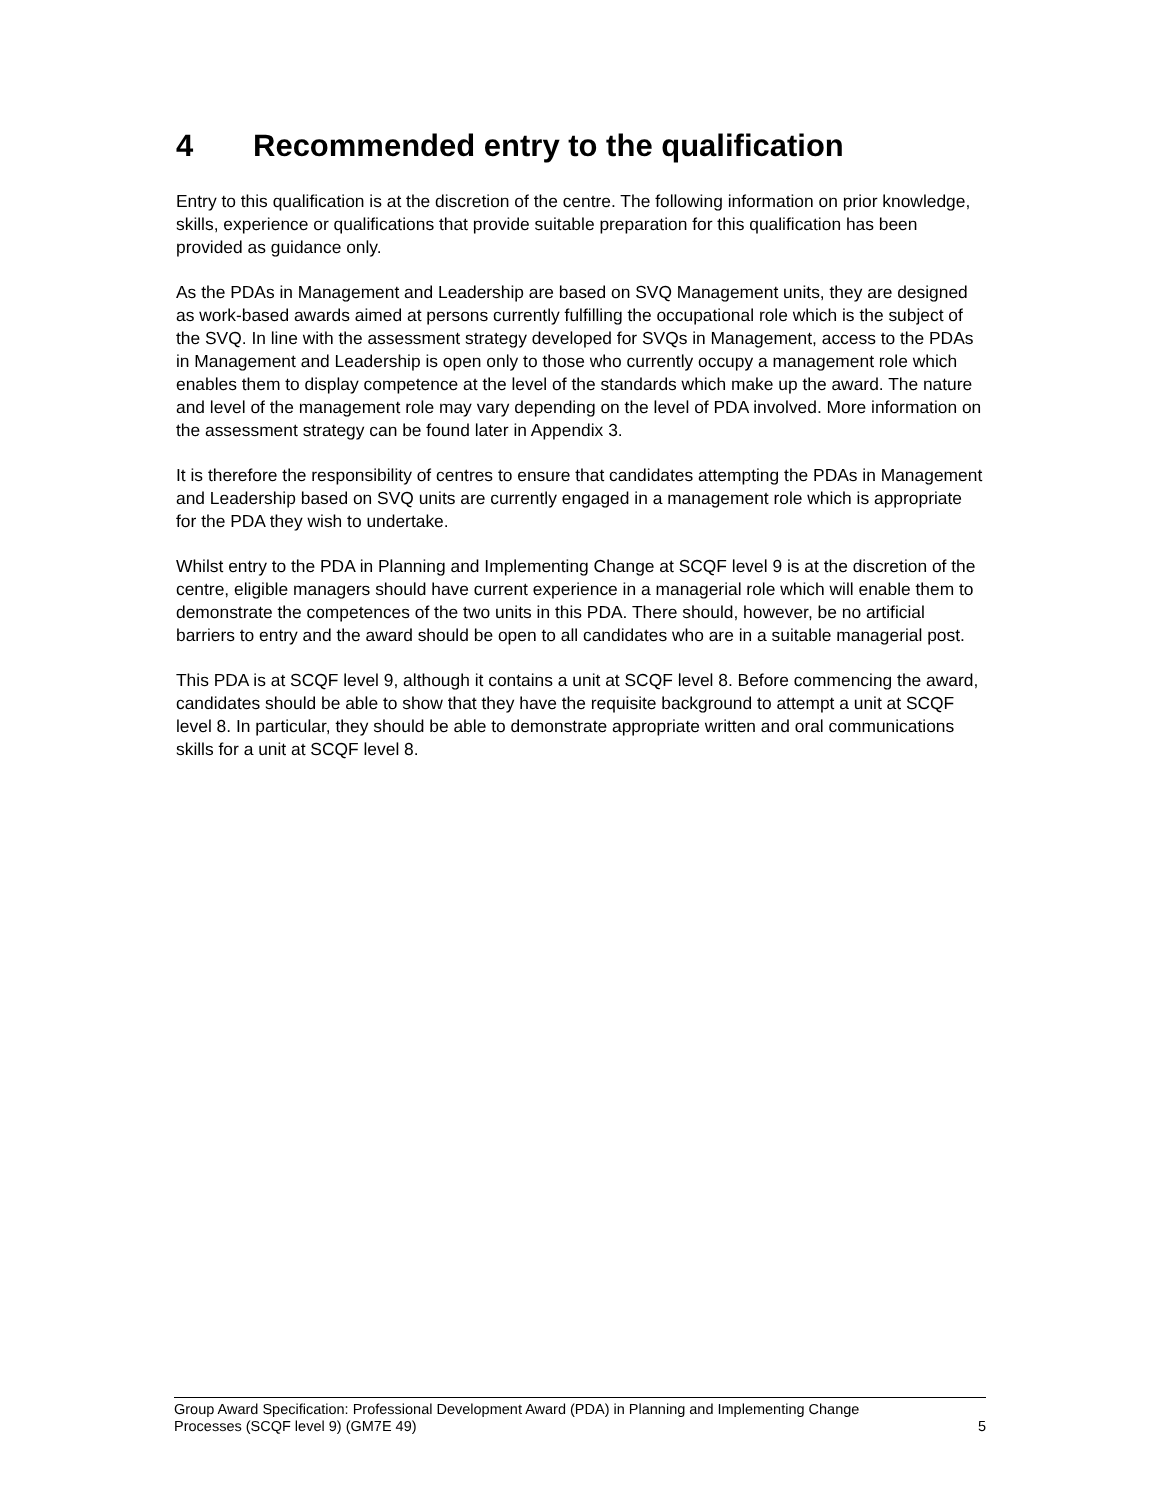4 Recommended entry to the qualification
Entry to this qualification is at the discretion of the centre. The following information on prior knowledge, skills, experience or qualifications that provide suitable preparation for this qualification has been provided as guidance only.
As the PDAs in Management and Leadership are based on SVQ Management units, they are designed as work-based awards aimed at persons currently fulfilling the occupational role which is the subject of the SVQ. In line with the assessment strategy developed for SVQs in Management, access to the PDAs in Management and Leadership is open only to those who currently occupy a management role which enables them to display competence at the level of the standards which make up the award. The nature and level of the management role may vary depending on the level of PDA involved. More information on the assessment strategy can be found later in Appendix 3.
It is therefore the responsibility of centres to ensure that candidates attempting the PDAs in Management and Leadership based on SVQ units are currently engaged in a management role which is appropriate for the PDA they wish to undertake.
Whilst entry to the PDA in Planning and Implementing Change at SCQF level 9 is at the discretion of the centre, eligible managers should have current experience in a managerial role which will enable them to demonstrate the competences of the two units in this PDA. There should, however, be no artificial barriers to entry and the award should be open to all candidates who are in a suitable managerial post.
This PDA is at SCQF level 9, although it contains a unit at SCQF level 8. Before commencing the award, candidates should be able to show that they have the requisite background to attempt a unit at SCQF level 8. In particular, they should be able to demonstrate appropriate written and oral communications skills for a unit at SCQF level 8.
Group Award Specification: Professional Development Award (PDA) in Planning and Implementing Change
Processes (SCQF level 9) (GM7E 49)
5